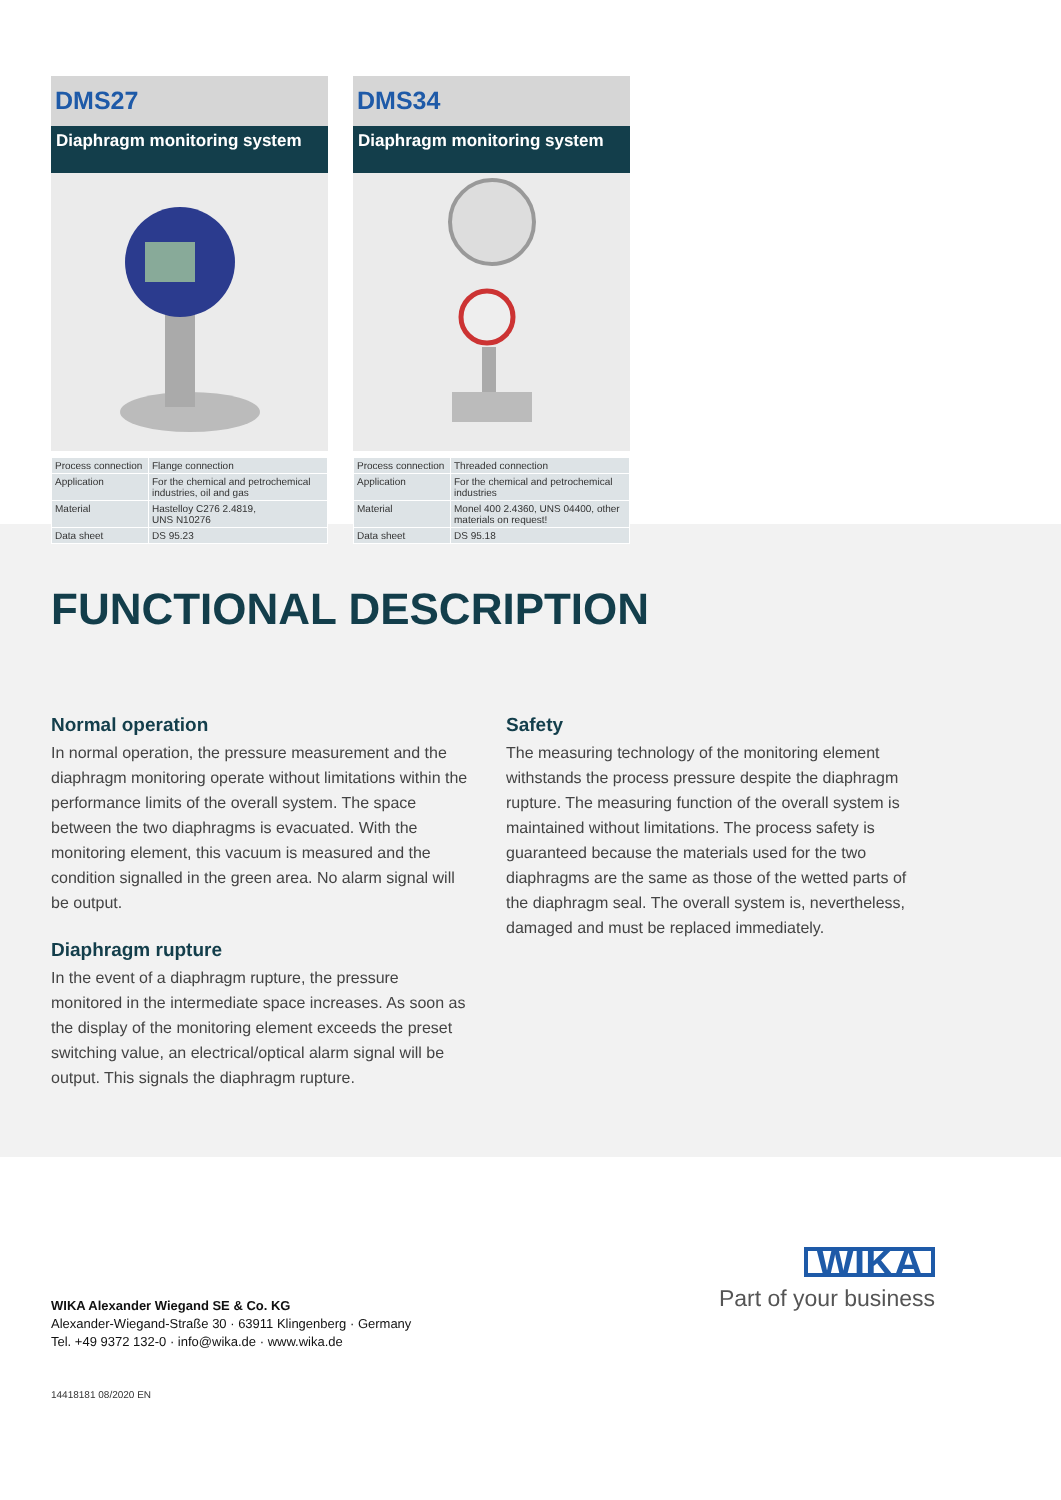DMS27
Diaphragm monitoring system
| Process connection | Flange connection |
| Application | For the chemical and petrochemical industries, oil and gas |
| Material | Hastelloy C276 2.4819, UNS N10276 |
| Data sheet | DS 95.23 |
DMS34
Diaphragm monitoring system
| Process connection | Threaded connection |
| Application | For the chemical and petrochemical industries |
| Material | Monel 400 2.4360, UNS 04400, other materials on request! |
| Data sheet | DS 95.18 |
FUNCTIONAL DESCRIPTION
Normal operation
In normal operation, the pressure measurement and the diaphragm monitoring operate without limitations within the performance limits of the overall system. The space between the two diaphragms is evacuated. With the monitoring element, this vacuum is measured and the condition signalled in the green area. No alarm signal will be output.
Diaphragm rupture
In the event of a diaphragm rupture, the pressure monitored in the intermediate space increases. As soon as the display of the monitoring element exceeds the preset switching value, an electrical/optical alarm signal will be output. This signals the diaphragm rupture.
Safety
The measuring technology of the monitoring element withstands the process pressure despite the diaphragm rupture. The measuring function of the overall system is maintained without limitations. The process safety is guaranteed because the materials used for the two diaphragms are the same as those of the wetted parts of the diaphragm seal. The overall system is, nevertheless, damaged and must be replaced immediately.
WIKA Alexander Wiegand SE & Co. KG
Alexander-Wiegand-Straße 30 · 63911 Klingenberg · Germany
Tel. +49 9372 132-0 · info@wika.de · www.wika.de
WIKA
Part of your business
14418181 08/2020 EN